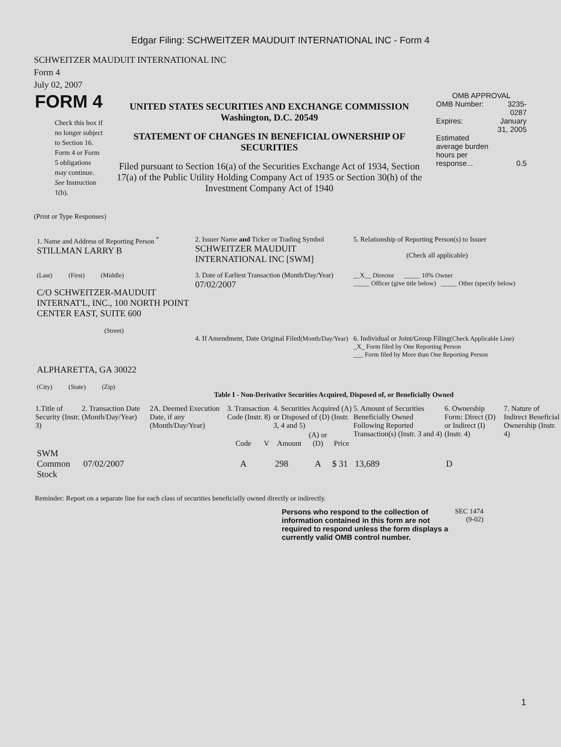Edgar Filing: SCHWEITZER MAUDUIT INTERNATIONAL INC - Form 4
SCHWEITZER MAUDUIT INTERNATIONAL INC
Form 4
July 02, 2007
| FORM 4 Check this box if no longer subject to Section 16. Form 4 or Form 5 obligations may continue. See Instruction 1(b). | UNITED STATES SECURITIES AND EXCHANGE COMMISSION Washington, D.C. 20549 STATEMENT OF CHANGES IN BENEFICIAL OWNERSHIP OF SECURITIES Filed pursuant to Section 16(a) of the Securities Exchange Act of 1934, Section 17(a) of the Public Utility Holding Company Act of 1935 or Section 30(h) of the Investment Company Act of 1940 | OMB APPROVAL / OMB Number: / 3235-0287 / / Expires: / January 31, 2005 / / Estimated average burden hours per response... / 0.5 / |
(Print or Type Responses)
| 1. Name and Address of Reporting Person <sup>*</sup> STILLMAN LARRY B | 2. Issuer Name and Ticker or Trading Symbol SCHWEITZER MAUDUIT INTERNATIONAL INC [SWM] | 5. Relationship of Reporting Person(s) to Issuer (Check all applicable) |
| (Last) (First) (Middle) C/O SCHWEITZER-MAUDUIT INTERNAT'L, INC., 100 NORTH POINT CENTER EAST, SUITE 600 (Street) | 3. Date of Earliest Transaction (Month/Day/Year) 07/02/2007 | __X__ Director _____ 10% Owner _____ Officer (give title below) _____ Other (specify below) |
| ALPHARETTA, GA 30022 (City) (State) (Zip) | 4. If Amendment, Date Original Filed (Month/Day/Year) | 6. Individual or Joint/Group Filing (Check Applicable Line) _X_ Form filed by One Reporting Person ___ Form filed by More than One Reporting Person |
Table I - Non-Derivative Securities Acquired, Disposed of, or Beneficially Owned
| 1.Title of Security (Instr. 3) | 2. Transaction Date (Month/Day/Year) | 2A. Deemed Execution Date, if any (Month/Day/Year) | 3. Transaction Code (Instr. 8) | | 4. Securities Acquired (A) or Disposed of (D) (Instr. 3, 4 and 5) | | | 5. Amount of Securities Beneficially Owned Following Reported Transaction(s) (Instr. 3 and 4) | 6. Ownership Form: Direct (D) or Indirect (I) (Instr. 4) | 7. Nature of Indirect Beneficial Ownership (Instr. 4) |
| --- | --- | --- | --- | --- | --- | --- | --- | --- | --- | --- |
| | | | Code | V | Amount | (A) or (D) | Price | | | |
| SWM Common Stock | 07/02/2007 | | A | | 298 | A | $ 31 | 13,689 | D | |
Reminder: Report on a separate line for each class of securities beneficially owned directly or indirectly.
| Persons who respond to the collection of information contained in this form are not required to respond unless the form displays a currently valid OMB control number. | SEC 1474 (9-02) |
1